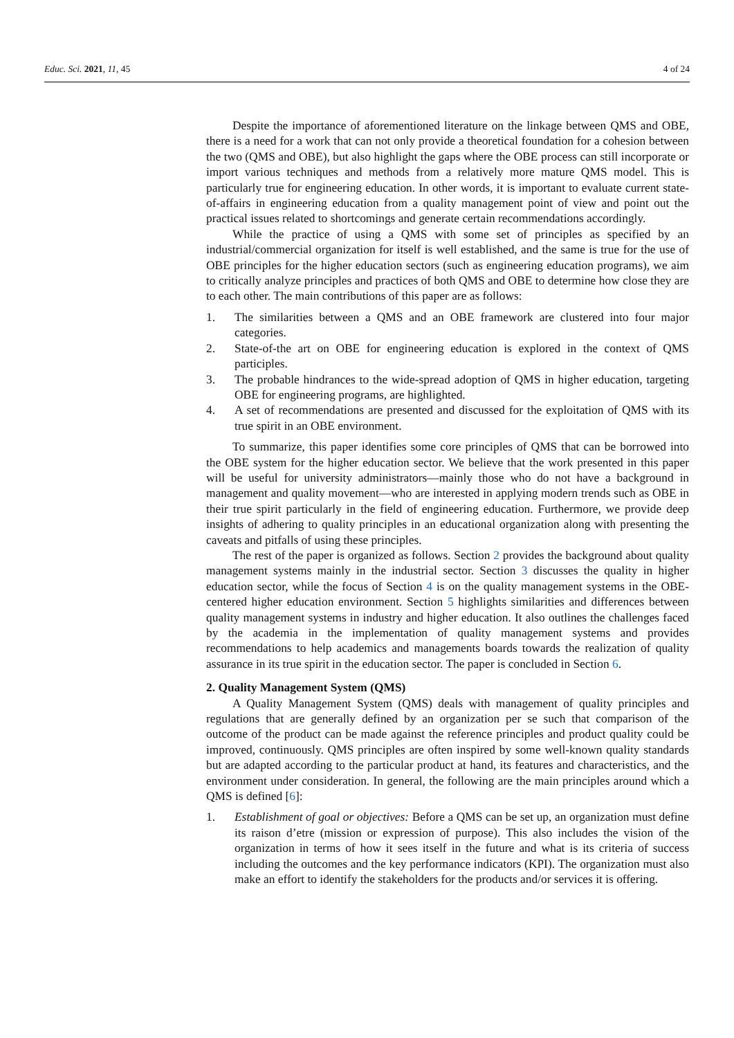Educ. Sci. 2021, 11, 45 4 of 24
Despite the importance of aforementioned literature on the linkage between QMS and OBE, there is a need for a work that can not only provide a theoretical foundation for a cohesion between the two (QMS and OBE), but also highlight the gaps where the OBE process can still incorporate or import various techniques and methods from a relatively more mature QMS model. This is particularly true for engineering education. In other words, it is important to evaluate current state-of-affairs in engineering education from a quality management point of view and point out the practical issues related to shortcomings and generate certain recommendations accordingly.
While the practice of using a QMS with some set of principles as specified by an industrial/commercial organization for itself is well established, and the same is true for the use of OBE principles for the higher education sectors (such as engineering education programs), we aim to critically analyze principles and practices of both QMS and OBE to determine how close they are to each other. The main contributions of this paper are as follows:
1. The similarities between a QMS and an OBE framework are clustered into four major categories.
2. State-of-the art on OBE for engineering education is explored in the context of QMS participles.
3. The probable hindrances to the wide-spread adoption of QMS in higher education, targeting OBE for engineering programs, are highlighted.
4. A set of recommendations are presented and discussed for the exploitation of QMS with its true spirit in an OBE environment.
To summarize, this paper identifies some core principles of QMS that can be borrowed into the OBE system for the higher education sector. We believe that the work presented in this paper will be useful for university administrators—mainly those who do not have a background in management and quality movement—who are interested in applying modern trends such as OBE in their true spirit particularly in the field of engineering education. Furthermore, we provide deep insights of adhering to quality principles in an educational organization along with presenting the caveats and pitfalls of using these principles.
The rest of the paper is organized as follows. Section 2 provides the background about quality management systems mainly in the industrial sector. Section 3 discusses the quality in higher education sector, while the focus of Section 4 is on the quality management systems in the OBE-centered higher education environment. Section 5 highlights similarities and differences between quality management systems in industry and higher education. It also outlines the challenges faced by the academia in the implementation of quality management systems and provides recommendations to help academics and managements boards towards the realization of quality assurance in its true spirit in the education sector. The paper is concluded in Section 6.
2. Quality Management System (QMS)
A Quality Management System (QMS) deals with management of quality principles and regulations that are generally defined by an organization per se such that comparison of the outcome of the product can be made against the reference principles and product quality could be improved, continuously. QMS principles are often inspired by some well-known quality standards but are adapted according to the particular product at hand, its features and characteristics, and the environment under consideration. In general, the following are the main principles around which a QMS is defined [6]:
1. Establishment of goal or objectives: Before a QMS can be set up, an organization must define its raison d’etre (mission or expression of purpose). This also includes the vision of the organization in terms of how it sees itself in the future and what is its criteria of success including the outcomes and the key performance indicators (KPI). The organization must also make an effort to identify the stakeholders for the products and/or services it is offering.